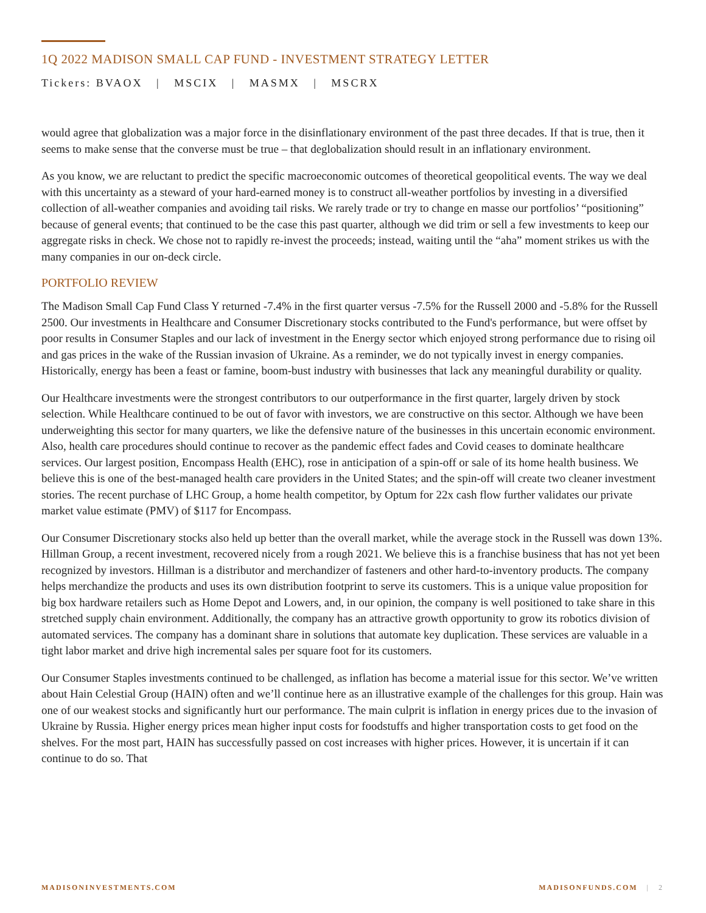1Q 2022 MADISON SMALL CAP FUND - INVESTMENT STRATEGY LETTER
Tickers: BVAOX | MSCIX | MASMX | MSCRX
would agree that globalization was a major force in the disinflationary environment of the past three decades. If that is true, then it seems to make sense that the converse must be true – that deglobalization should result in an inflationary environment.
As you know, we are reluctant to predict the specific macroeconomic outcomes of theoretical geopolitical events. The way we deal with this uncertainty as a steward of your hard-earned money is to construct all-weather portfolios by investing in a diversified collection of all-weather companies and avoiding tail risks. We rarely trade or try to change en masse our portfolios’ “positioning” because of general events; that continued to be the case this past quarter, although we did trim or sell a few investments to keep our aggregate risks in check. We chose not to rapidly re-invest the proceeds; instead, waiting until the “aha” moment strikes us with the many companies in our on-deck circle.
PORTFOLIO REVIEW
The Madison Small Cap Fund Class Y returned -7.4% in the first quarter versus -7.5% for the Russell 2000 and -5.8% for the Russell 2500. Our investments in Healthcare and Consumer Discretionary stocks contributed to the Fund's performance, but were offset by poor results in Consumer Staples and our lack of investment in the Energy sector which enjoyed strong performance due to rising oil and gas prices in the wake of the Russian invasion of Ukraine. As a reminder, we do not typically invest in energy companies. Historically, energy has been a feast or famine, boom-bust industry with businesses that lack any meaningful durability or quality.
Our Healthcare investments were the strongest contributors to our outperformance in the first quarter, largely driven by stock selection. While Healthcare continued to be out of favor with investors, we are constructive on this sector. Although we have been underweighting this sector for many quarters, we like the defensive nature of the businesses in this uncertain economic environment. Also, health care procedures should continue to recover as the pandemic effect fades and Covid ceases to dominate healthcare services. Our largest position, Encompass Health (EHC), rose in anticipation of a spin-off or sale of its home health business. We believe this is one of the best-managed health care providers in the United States; and the spin-off will create two cleaner investment stories. The recent purchase of LHC Group, a home health competitor, by Optum for 22x cash flow further validates our private market value estimate (PMV) of $117 for Encompass.
Our Consumer Discretionary stocks also held up better than the overall market, while the average stock in the Russell was down 13%. Hillman Group, a recent investment, recovered nicely from a rough 2021. We believe this is a franchise business that has not yet been recognized by investors. Hillman is a distributor and merchandizer of fasteners and other hard-to-inventory products. The company helps merchandize the products and uses its own distribution footprint to serve its customers. This is a unique value proposition for big box hardware retailers such as Home Depot and Lowers, and, in our opinion, the company is well positioned to take share in this stretched supply chain environment. Additionally, the company has an attractive growth opportunity to grow its robotics division of automated services. The company has a dominant share in solutions that automate key duplication. These services are valuable in a tight labor market and drive high incremental sales per square foot for its customers.
Our Consumer Staples investments continued to be challenged, as inflation has become a material issue for this sector. We’ve written about Hain Celestial Group (HAIN) often and we’ll continue here as an illustrative example of the challenges for this group. Hain was one of our weakest stocks and significantly hurt our performance. The main culprit is inflation in energy prices due to the invasion of Ukraine by Russia. Higher energy prices mean higher input costs for foodstuffs and higher transportation costs to get food on the shelves. For the most part, HAIN has successfully passed on cost increases with higher prices. However, it is uncertain if it can continue to do so. That
MADISONINVESTMENTS.COM MADISONFUNDS.COM | 2